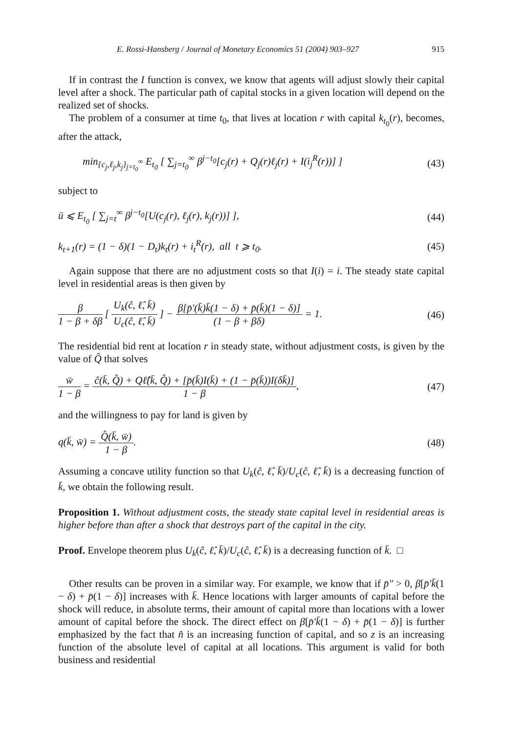E. Rossi-Hansberg / Journal of Monetary Economics 51 (2004) 903–927 915
If in contrast the I function is convex, we know that agents will adjust slowly their capital level after a shock. The particular path of capital stocks in a given location will depend on the realized set of shocks.
The problem of a consumer at time t<sub>0</sub>, that lives at location r with capital k<sub>t<sub>0</sub></sub>(r), becomes, after the attack,
min<sub>{c<sub>j</sub>,ℓ<sub>j</sub>,k<sub>j</sub>}<sub>j=t<sub>0</sub></sub><sup>∞</sup></sub> E<sub>t<sub>0</sub></sub> [ ∑<sub>j=t<sub>0</sub></sub><sup>∞</sup> β<sup>j−t<sub>0</sub></sup>[c<sub>j</sub>(r) + Q<sub>j</sub>(r)ℓ<sub>j</sub>(r) + I(i<sub>j</sub><sup>R</sup>(r))] ] (43)
subject to
ū ⩽ E<sub>t<sub>0</sub></sub> [ ∑<sub>j=t</sub><sup>∞</sup> β<sup>j−t<sub>0</sub></sup>[U(c<sub>j</sub>(r), ℓ<sub>j</sub>(r), k<sub>j</sub>(r))] ], (44)
k<sub>t+1</sub>(r) = (1 − δ)(1 − D<sub>t</sub>)k<sub>t</sub>(r) + i<sub>t</sub><sup>R</sup>(r), all t ⩾ t<sub>0</sub>. (45)
Again suppose that there are no adjustment costs so that I(i) = i. The steady state capital level in residential areas is then given by
β 1 − β + δβ [ U<sub>k</sub>(ĉ, ℓ̂, k̄) U<sub>c</sub>(ĉ, ℓ̂, k̄) ] − β[p̄′(k̄)k̄(1 − δ) + p̄(k̄)(1 − δ)] (1 − β + βδ) = 1. (46)
The residential bid rent at location r in steady state, without adjustment costs, is given by the value of Q̂ that solves
w̄ 1 − β = ĉ(k̄, Q̂) + Qℓ̂(k̄, Q̂) + [p̄(k̄)I(k̄) + (1 − p̄(k̄))I(δk̄)] 1 − β, (47)
and the willingness to pay for land is given by
q(k̄, w̄) = Q̂(k̄, w̄) 1 − β. (48)
Assuming a concave utility function so that U<sub>k</sub>(ĉ, ℓ̂, k̄)/U<sub>c</sub>(ĉ, ℓ̂, k̄) is a decreasing function of k̄, we obtain the following result.
Proposition 1. Without adjustment costs, the steady state capital level in residential areas is higher before than after a shock that destroys part of the capital in the city.
Proof. Envelope theorem plus U<sub>k</sub>(ĉ, ℓ̂, k̄)/U<sub>c</sub>(ĉ, ℓ̂, k̄) is a decreasing function of k̄. □
Other results can be proven in a similar way. For example, we know that if p̄″ > 0, β[p̄′k̄(1 − δ) + p̄(1 − δ)] increases with k̄. Hence locations with larger amounts of capital before the shock will reduce, in absolute terms, their amount of capital more than locations with a lower amount of capital before the shock. The direct effect on β[p̄′k̄(1 − δ) + p̄(1 − δ)] is further emphasized by the fact that n̂ is an increasing function of capital, and so z is an increasing function of the absolute level of capital at all locations. This argument is valid for both business and residential